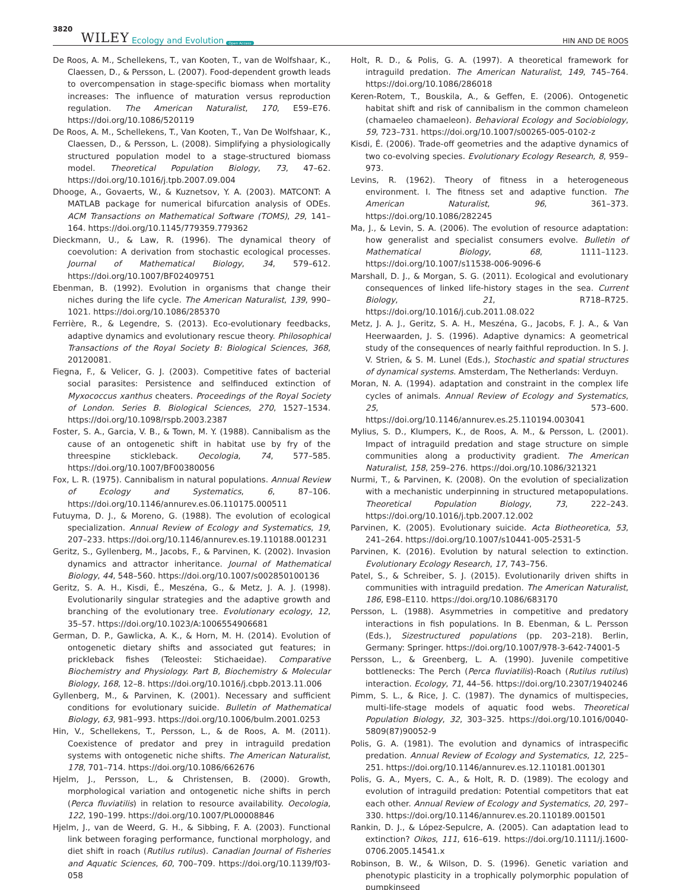3820 WILEY Ecology and Evolution Open Access HIN AND DE ROOS
De Roos, A. M., Schellekens, T., van Kooten, T., van de Wolfshaar, K., Claessen, D., & Persson, L. (2007). Food-dependent growth leads to overcompensation in stage-specific biomass when mortality increases: The influence of maturation versus reproduction regulation. The American Naturalist, 170, E59–E76. https://doi.org/10.1086/520119
De Roos, A. M., Schellekens, T., Van Kooten, T., Van De Wolfshaar, K., Claessen, D., & Persson, L. (2008). Simplifying a physiologically structured population model to a stage-structured biomass model. Theoretical Population Biology, 73, 47–62. https://doi.org/10.1016/j.tpb.2007.09.004
Dhooge, A., Govaerts, W., & Kuznetsov, Y. A. (2003). MATCONT: A MATLAB package for numerical bifurcation analysis of ODEs. ACM Transactions on Mathematical Software (TOMS), 29, 141–164. https://doi.org/10.1145/779359.779362
Dieckmann, U., & Law, R. (1996). The dynamical theory of coevolution: A derivation from stochastic ecological processes. Journal of Mathematical Biology, 34, 579–612. https://doi.org/10.1007/BF02409751
Ebenman, B. (1992). Evolution in organisms that change their niches during the life cycle. The American Naturalist, 139, 990–1021. https://doi.org/10.1086/285370
Ferrière, R., & Legendre, S. (2013). Eco-evolutionary feedbacks, adaptive dynamics and evolutionary rescue theory. Philosophical Transactions of the Royal Society B: Biological Sciences, 368, 20120081.
Fiegna, F., & Velicer, G. J. (2003). Competitive fates of bacterial social parasites: Persistence and selfinduced extinction of Myxococcus xanthus cheaters. Proceedings of the Royal Society of London. Series B. Biological Sciences, 270, 1527–1534. https://doi.org/10.1098/rspb.2003.2387
Foster, S. A., Garcia, V. B., & Town, M. Y. (1988). Cannibalism as the cause of an ontogenetic shift in habitat use by fry of the threespine stickleback. Oecologia, 74, 577–585. https://doi.org/10.1007/BF00380056
Fox, L. R. (1975). Cannibalism in natural populations. Annual Review of Ecology and Systematics, 6, 87–106. https://doi.org/10.1146/annurev.es.06.110175.000511
Futuyma, D. J., & Moreno, G. (1988). The evolution of ecological specialization. Annual Review of Ecology and Systematics, 19, 207–233. https://doi.org/10.1146/annurev.es.19.110188.001231
Geritz, S., Gyllenberg, M., Jacobs, F., & Parvinen, K. (2002). Invasion dynamics and attractor inheritance. Journal of Mathematical Biology, 44, 548–560. https://doi.org/10.1007/s002850100136
Geritz, S. A. H., Kisdi, É., Meszéna, G., & Metz, J. A. J. (1998). Evolutionarily singular strategies and the adaptive growth and branching of the evolutionary tree. Evolutionary ecology, 12, 35–57. https://doi.org/10.1023/A:1006554906681
German, D. P., Gawlicka, A. K., & Horn, M. H. (2014). Evolution of ontogenetic dietary shifts and associated gut features; in prickleback fishes (Teleostei: Stichaeidae). Comparative Biochemistry and Physiology. Part B, Biochemistry & Molecular Biology, 168, 12–8. https://doi.org/10.1016/j.cbpb.2013.11.006
Gyllenberg, M., & Parvinen, K. (2001). Necessary and sufficient conditions for evolutionary suicide. Bulletin of Mathematical Biology, 63, 981–993. https://doi.org/10.1006/bulm.2001.0253
Hin, V., Schellekens, T., Persson, L., & de Roos, A. M. (2011). Coexistence of predator and prey in intraguild predation systems with ontogenetic niche shifts. The American Naturalist, 178, 701–714. https://doi.org/10.1086/662676
Hjelm, J., Persson, L., & Christensen, B. (2000). Growth, morphological variation and ontogenetic niche shifts in perch (Perca fluviatilis) in relation to resource availability. Oecologia, 122, 190–199. https://doi.org/10.1007/PL00008846
Hjelm, J., van de Weerd, G. H., & Sibbing, F. A. (2003). Functional link between foraging performance, functional morphology, and diet shift in roach (Rutilus rutilus). Canadian Journal of Fisheries and Aquatic Sciences, 60, 700–709. https://doi.org/10.1139/f03-058
Holt, R. D., & Polis, G. A. (1997). A theoretical framework for intraguild predation. The American Naturalist, 149, 745–764. https://doi.org/10.1086/286018
Keren-Rotem, T., Bouskila, A., & Geffen, E. (2006). Ontogenetic habitat shift and risk of cannibalism in the common chameleon (chamaeleo chamaeleon). Behavioral Ecology and Sociobiology, 59, 723–731. https://doi.org/10.1007/s00265-005-0102-z
Kisdi, É. (2006). Trade-off geometries and the adaptive dynamics of two co-evolving species. Evolutionary Ecology Research, 8, 959–973.
Levins, R. (1962). Theory of fitness in a heterogeneous environment. I. The fitness set and adaptive function. The American Naturalist, 96, 361–373. https://doi.org/10.1086/282245
Ma, J., & Levin, S. A. (2006). The evolution of resource adaptation: how generalist and specialist consumers evolve. Bulletin of Mathematical Biology, 68, 1111–1123. https://doi.org/10.1007/s11538-006-9096-6
Marshall, D. J., & Morgan, S. G. (2011). Ecological and evolutionary consequences of linked life-history stages in the sea. Current Biology, 21, R718–R725. https://doi.org/10.1016/j.cub.2011.08.022
Metz, J. A. J., Geritz, S. A. H., Meszéna, G., Jacobs, F. J. A., & Van Heerwaarden, J. S. (1996). Adaptive dynamics: A geometrical study of the consequences of nearly faithful reproduction. In S. J. V. Strien, & S. M. Lunel (Eds.), Stochastic and spatial structures of dynamical systems. Amsterdam, The Netherlands: Verduyn.
Moran, N. A. (1994). adaptation and constraint in the complex life cycles of animals. Annual Review of Ecology and Systematics, 25, 573–600. https://doi.org/10.1146/annurev.es.25.110194.003041
Mylius, S. D., Klumpers, K., de Roos, A. M., & Persson, L. (2001). Impact of intraguild predation and stage structure on simple communities along a productivity gradient. The American Naturalist, 158, 259–276. https://doi.org/10.1086/321321
Nurmi, T., & Parvinen, K. (2008). On the evolution of specialization with a mechanistic underpinning in structured metapopulations. Theoretical Population Biology, 73, 222–243. https://doi.org/10.1016/j.tpb.2007.12.002
Parvinen, K. (2005). Evolutionary suicide. Acta Biotheoretica, 53, 241–264. https://doi.org/10.1007/s10441-005-2531-5
Parvinen, K. (2016). Evolution by natural selection to extinction. Evolutionary Ecology Research, 17, 743–756.
Patel, S., & Schreiber, S. J. (2015). Evolutionarily driven shifts in communities with intraguild predation. The American Naturalist, 186, E98–E110. https://doi.org/10.1086/683170
Persson, L. (1988). Asymmetries in competitive and predatory interactions in fish populations. In B. Ebenman, & L. Persson (Eds.), Sizestructured populations (pp. 203–218). Berlin, Germany: Springer. https://doi.org/10.1007/978-3-642-74001-5
Persson, L., & Greenberg, L. A. (1990). Juvenile competitive bottlenecks: The Perch (Perca fluviatilis)-Roach (Rutilus rutilus) interaction. Ecology, 71, 44–56. https://doi.org/10.2307/1940246
Pimm, S. L., & Rice, J. C. (1987). The dynamics of multispecies, multi-life-stage models of aquatic food webs. Theoretical Population Biology, 32, 303–325. https://doi.org/10.1016/0040-5809(87)90052-9
Polis, G. A. (1981). The evolution and dynamics of intraspecific predation. Annual Review of Ecology and Systematics, 12, 225–251. https://doi.org/10.1146/annurev.es.12.110181.001301
Polis, G. A., Myers, C. A., & Holt, R. D. (1989). The ecology and evolution of intraguild predation: Potential competitors that eat each other. Annual Review of Ecology and Systematics, 20, 297–330. https://doi.org/10.1146/annurev.es.20.110189.001501
Rankin, D. J., & López-Sepulcre, A. (2005). Can adaptation lead to extinction? Oikos, 111, 616–619. https://doi.org/10.1111/j.1600-0706.2005.14541.x
Robinson, B. W., & Wilson, D. S. (1996). Genetic variation and phenotypic plasticity in a trophically polymorphic population of pumpkinseed